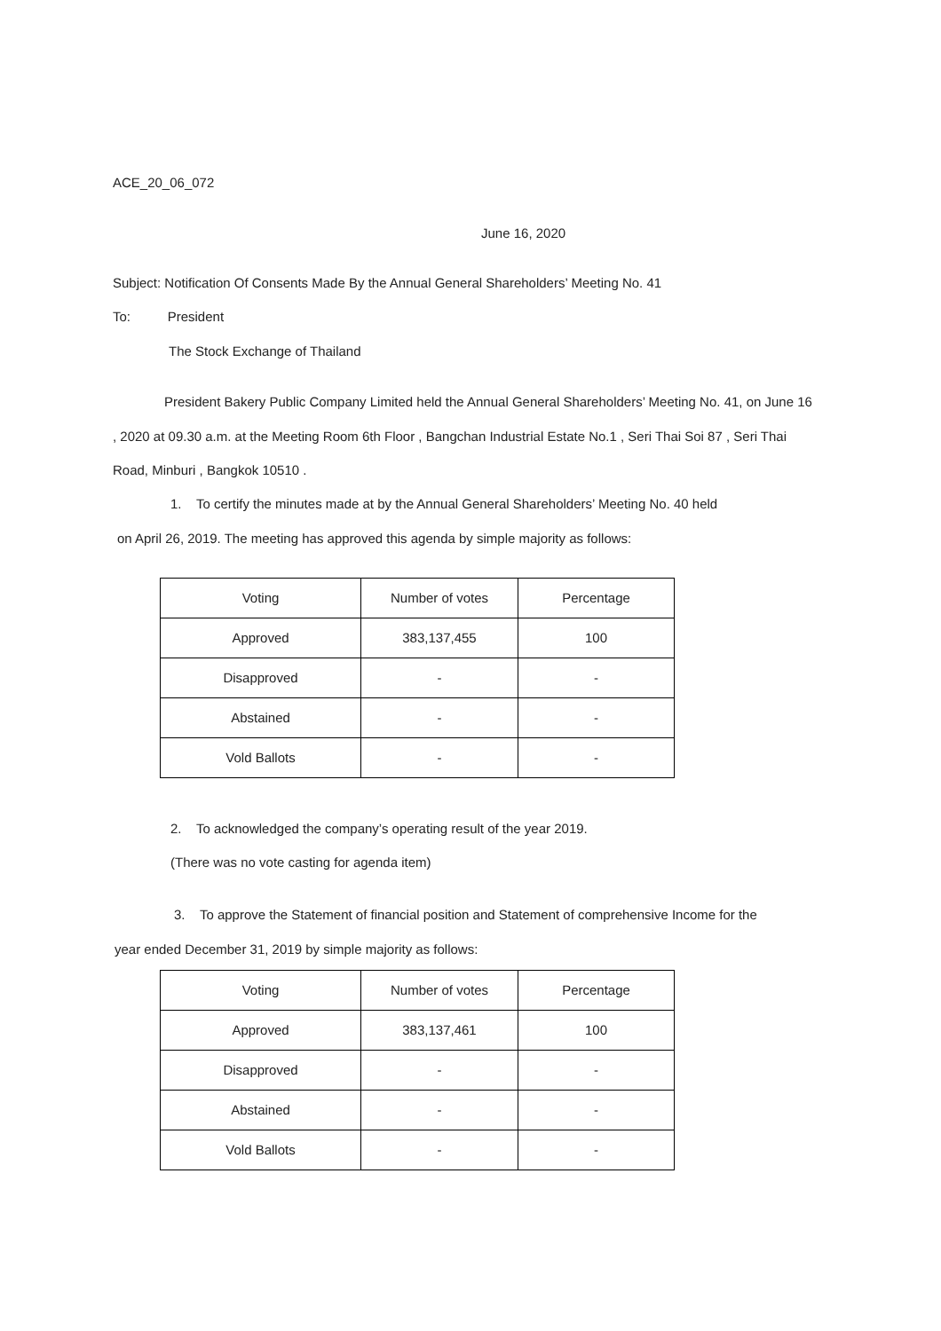ACE_20_06_072
June 16, 2020
Subject: Notification Of Consents Made By the Annual General Shareholders’ Meeting No. 41
To: President
The Stock Exchange of Thailand
President Bakery Public Company Limited held the Annual General Shareholders’ Meeting No. 41, on June 16 , 2020 at 09.30 a.m. at the Meeting Room 6th Floor , Bangchan Industrial Estate No.1 , Seri Thai Soi 87 , Seri Thai Road, Minburi , Bangkok 10510 .
1. To certify the minutes made at by the Annual General Shareholders’ Meeting No. 40 held
on April 26, 2019. The meeting has approved this agenda by simple majority as follows:
| Voting | Number of votes | Percentage |
| Approved | 383,137,455 | 100 |
| Disapproved | - | - |
| Abstained | - | - |
| Vold Ballots | - | - |
2. To acknowledged the company’s operating result of the year 2019.
(There was no vote casting for agenda item)
3. To approve the Statement of financial position and Statement of comprehensive Income for the
year ended December 31, 2019 by simple majority as follows:
| Voting | Number of votes | Percentage |
| Approved | 383,137,461 | 100 |
| Disapproved | - | - |
| Abstained | - | - |
| Vold Ballots | - | - |